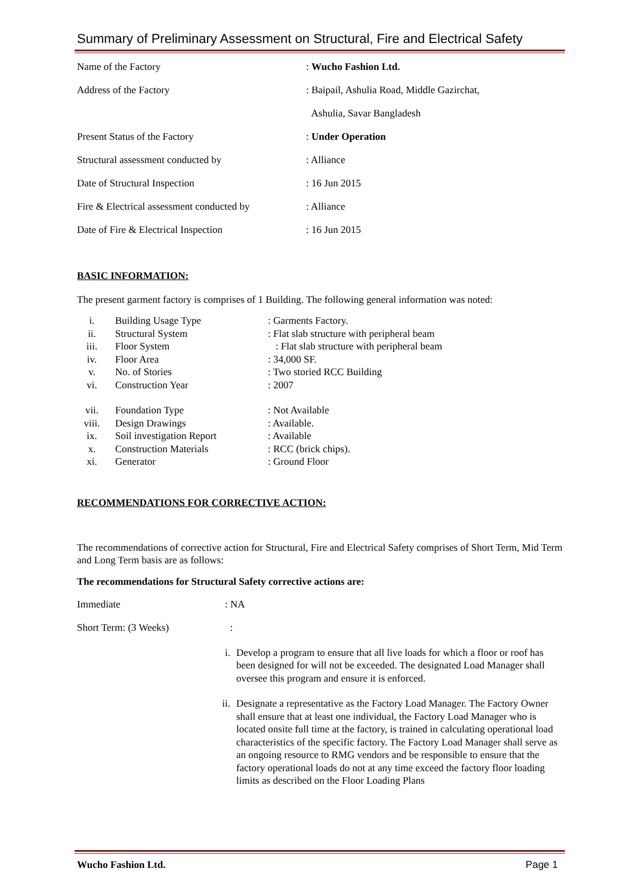Summary of Preliminary Assessment on Structural, Fire and Electrical Safety
| Name of the Factory | : Wucho Fashion Ltd. |
| Address of the Factory | : Baipail, Ashulia Road, Middle Gazirchat, |
| | Ashulia, Savar Bangladesh |
| Present Status of the Factory | : Under Operation |
| Structural assessment conducted by | : Alliance |
| Date of Structural Inspection | : 16 Jun 2015 |
| Fire & Electrical assessment conducted by | : Alliance |
| Date of Fire & Electrical Inspection | : 16 Jun 2015 |
BASIC INFORMATION:
The present garment factory is comprises of 1 Building. The following general information was noted:
| i. | Building Usage Type | : Garments Factory. |
| ii. | Structural System | : Flat slab structure with peripheral beam |
| iii. | Floor System | : Flat slab structure with peripheral beam |
| iv. | Floor Area | : 34,000 SF. |
| v. | No. of Stories | : Two storied RCC Building |
| vi. | Construction Year | : 2007 |
| vii. | Foundation Type | : Not Available |
| viii. | Design Drawings | : Available. |
| ix. | Soil investigation Report | : Available |
| x. | Construction Materials | : RCC (brick chips). |
| xi. | Generator | : Ground Floor |
RECOMMENDATIONS FOR CORRECTIVE ACTION:
The recommendations of corrective action for Structural, Fire and Electrical Safety comprises of Short Term, Mid Term and Long Term basis are as follows:
The recommendations for Structural Safety corrective actions are:
| Immediate | : NA |
| Short Term: (3 Weeks) | : |
| i. | Develop a program to ensure that all live loads for which a floor or roof has been designed for will not be exceeded. The designated Load Manager shall oversee this program and ensure it is enforced. |
| ii. | Designate a representative as the Factory Load Manager. The Factory Owner shall ensure that at least one individual, the Factory Load Manager who is located onsite full time at the factory, is trained in calculating operational load characteristics of the specific factory. The Factory Load Manager shall serve as an ongoing resource to RMG vendors and be responsible to ensure that the factory operational loads do not at any time exceed the factory floor loading limits as described on the Floor Loading Plans |
Wucho Fashion Ltd. Page 1